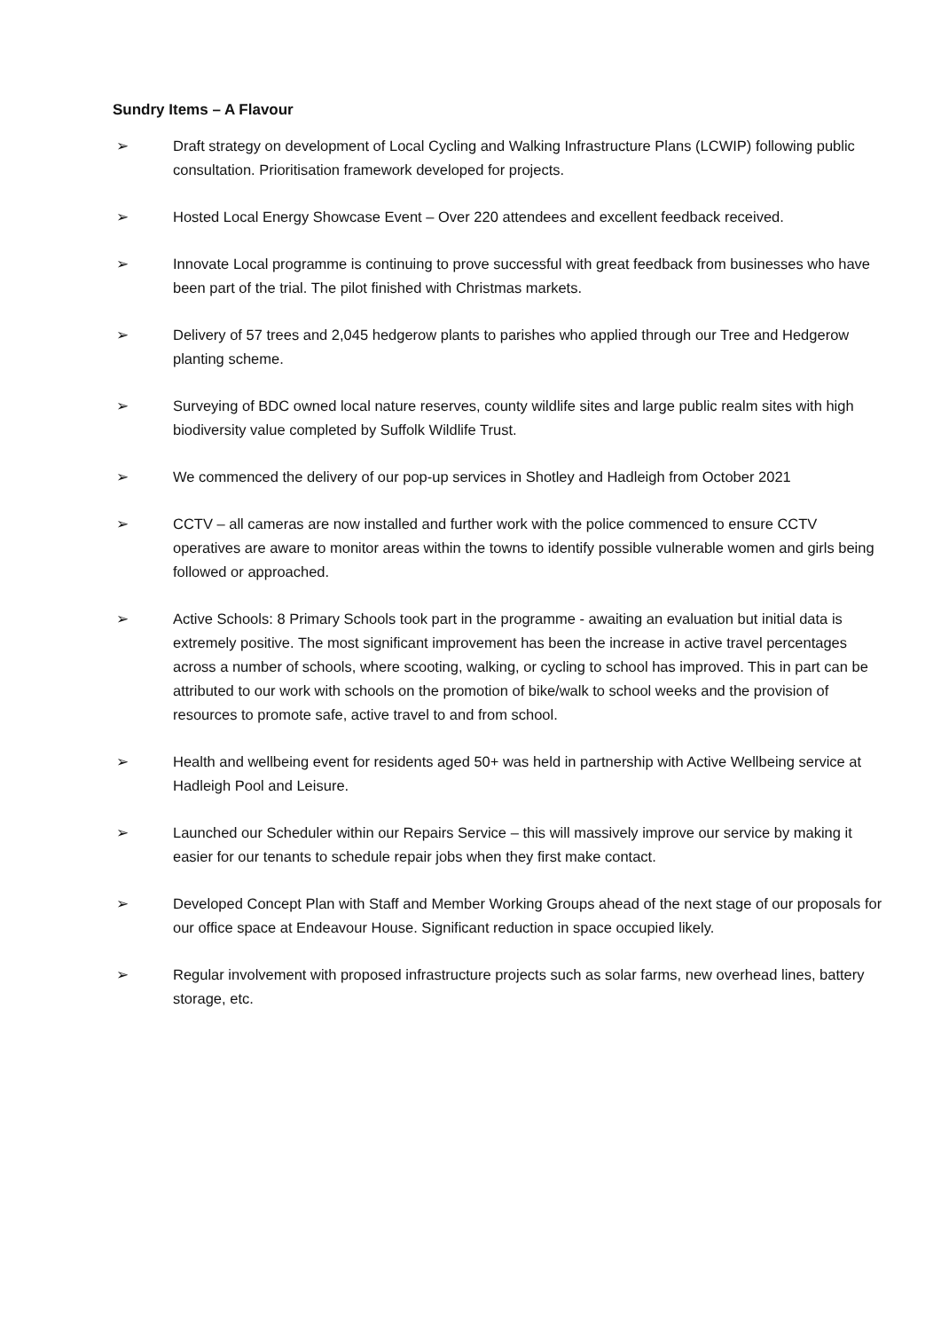Sundry Items – A Flavour
➢ Draft strategy on development of Local Cycling and Walking Infrastructure Plans (LCWIP) following public consultation. Prioritisation framework developed for projects.
➢ Hosted Local Energy Showcase Event – Over 220 attendees and excellent feedback received.
➢ Innovate Local programme is continuing to prove successful with great feedback from businesses who have been part of the trial. The pilot finished with Christmas markets.
➢ Delivery of 57 trees and 2,045 hedgerow plants to parishes who applied through our Tree and Hedgerow planting scheme.
➢ Surveying of BDC owned local nature reserves, county wildlife sites and large public realm sites with high biodiversity value completed by Suffolk Wildlife Trust.
➢ We commenced the delivery of our pop-up services in Shotley and Hadleigh from October 2021
➢ CCTV – all cameras are now installed and further work with the police commenced to ensure CCTV operatives are aware to monitor areas within the towns to identify possible vulnerable women and girls being followed or approached.
➢ Active Schools: 8 Primary Schools took part in the programme - awaiting an evaluation but initial data is extremely positive. The most significant improvement has been the increase in active travel percentages across a number of schools, where scooting, walking, or cycling to school has improved. This in part can be attributed to our work with schools on the promotion of bike/walk to school weeks and the provision of resources to promote safe, active travel to and from school.
➢ Health and wellbeing event for residents aged 50+ was held in partnership with Active Wellbeing service at Hadleigh Pool and Leisure.
➢ Launched our Scheduler within our Repairs Service – this will massively improve our service by making it easier for our tenants to schedule repair jobs when they first make contact.
➢ Developed Concept Plan with Staff and Member Working Groups ahead of the next stage of our proposals for our office space at Endeavour House. Significant reduction in space occupied likely.
➢ Regular involvement with proposed infrastructure projects such as solar farms, new overhead lines, battery storage, etc.